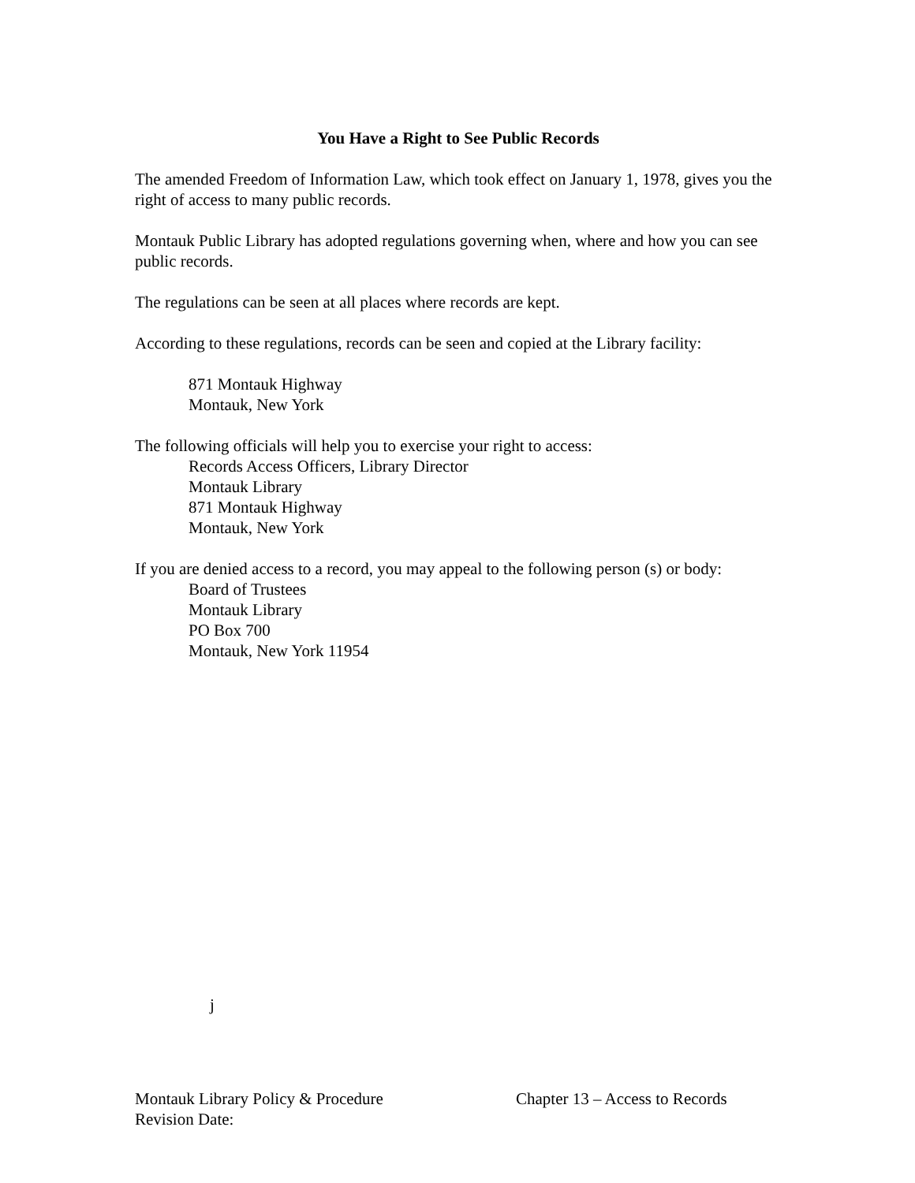You Have a Right to See Public Records
The amended Freedom of Information Law, which took effect on January 1, 1978, gives you the right of access to many public records.
Montauk Public Library has adopted regulations governing when, where and how you can see public records.
The regulations can be seen at all places where records are kept.
According to these regulations, records can be seen and copied at the Library facility:
871 Montauk Highway
Montauk, New York
The following officials will help you to exercise your right to access:
Records Access Officers, Library Director
Montauk Library
871 Montauk Highway
Montauk, New York
If you are denied access to a record, you may appeal to the following person (s) or body:
Board of Trustees
Montauk Library
PO Box 700
Montauk, New York 11954
j
Montauk Library Policy & Procedure Chapter 13 – Access to Records
Revision Date: